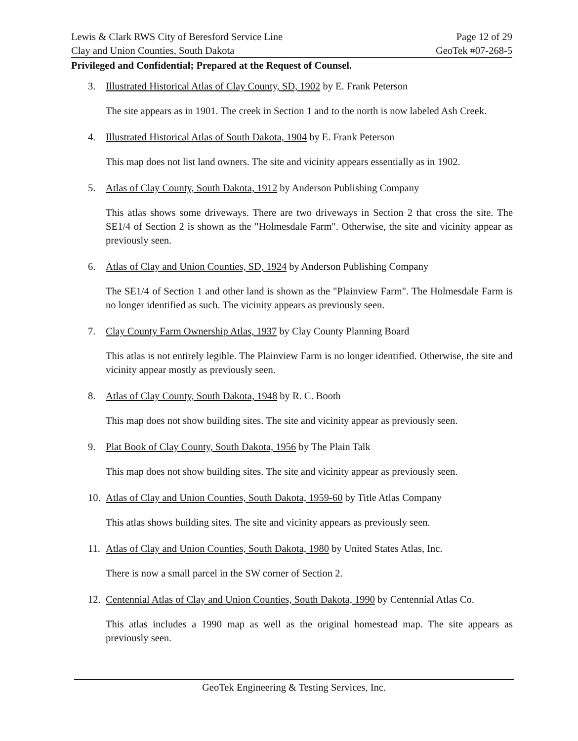Lewis & Clark RWS City of Beresford Service Line Page 12 of 29
Clay and Union Counties, South Dakota GeoTek #07-268-5
Privileged and Confidential; Prepared at the Request of Counsel.
3. Illustrated Historical Atlas of Clay County, SD, 1902 by E. Frank Peterson
The site appears as in 1901. The creek in Section 1 and to the north is now labeled Ash Creek.
4. Illustrated Historical Atlas of South Dakota, 1904 by E. Frank Peterson
This map does not list land owners. The site and vicinity appears essentially as in 1902.
5. Atlas of Clay County, South Dakota, 1912 by Anderson Publishing Company
This atlas shows some driveways. There are two driveways in Section 2 that cross the site. The SE1/4 of Section 2 is shown as the "Holmesdale Farm". Otherwise, the site and vicinity appear as previously seen.
6. Atlas of Clay and Union Counties, SD, 1924 by Anderson Publishing Company
The SE1/4 of Section 1 and other land is shown as the "Plainview Farm". The Holmesdale Farm is no longer identified as such. The vicinity appears as previously seen.
7. Clay County Farm Ownership Atlas, 1937 by Clay County Planning Board
This atlas is not entirely legible. The Plainview Farm is no longer identified. Otherwise, the site and vicinity appear mostly as previously seen.
8. Atlas of Clay County, South Dakota, 1948 by R. C. Booth
This map does not show building sites. The site and vicinity appear as previously seen.
9. Plat Book of Clay County, South Dakota, 1956 by The Plain Talk
This map does not show building sites. The site and vicinity appear as previously seen.
10. Atlas of Clay and Union Counties, South Dakota, 1959-60 by Title Atlas Company
This atlas shows building sites. The site and vicinity appears as previously seen.
11. Atlas of Clay and Union Counties, South Dakota, 1980 by United States Atlas, Inc.
There is now a small parcel in the SW corner of Section 2.
12. Centennial Atlas of Clay and Union Counties, South Dakota, 1990 by Centennial Atlas Co.
This atlas includes a 1990 map as well as the original homestead map. The site appears as previously seen.
GeoTek Engineering & Testing Services, Inc.